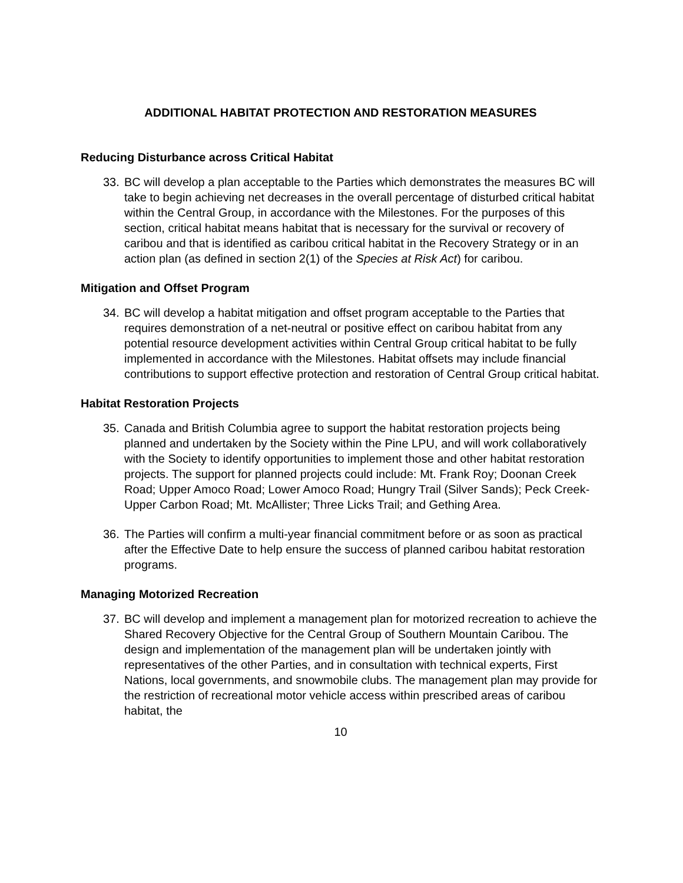ADDITIONAL HABITAT PROTECTION AND RESTORATION MEASURES
Reducing Disturbance across Critical Habitat
33. BC will develop a plan acceptable to the Parties which demonstrates the measures BC will take to begin achieving net decreases in the overall percentage of disturbed critical habitat within the Central Group, in accordance with the Milestones. For the purposes of this section, critical habitat means habitat that is necessary for the survival or recovery of caribou and that is identified as caribou critical habitat in the Recovery Strategy or in an action plan (as defined in section 2(1) of the Species at Risk Act) for caribou.
Mitigation and Offset Program
34. BC will develop a habitat mitigation and offset program acceptable to the Parties that requires demonstration of a net-neutral or positive effect on caribou habitat from any potential resource development activities within Central Group critical habitat to be fully implemented in accordance with the Milestones. Habitat offsets may include financial contributions to support effective protection and restoration of Central Group critical habitat.
Habitat Restoration Projects
35. Canada and British Columbia agree to support the habitat restoration projects being planned and undertaken by the Society within the Pine LPU, and will work collaboratively with the Society to identify opportunities to implement those and other habitat restoration projects. The support for planned projects could include: Mt. Frank Roy; Doonan Creek Road; Upper Amoco Road; Lower Amoco Road; Hungry Trail (Silver Sands); Peck Creek-Upper Carbon Road; Mt. McAllister; Three Licks Trail; and Gething Area.
36. The Parties will confirm a multi-year financial commitment before or as soon as practical after the Effective Date to help ensure the success of planned caribou habitat restoration programs.
Managing Motorized Recreation
37. BC will develop and implement a management plan for motorized recreation to achieve the Shared Recovery Objective for the Central Group of Southern Mountain Caribou. The design and implementation of the management plan will be undertaken jointly with representatives of the other Parties, and in consultation with technical experts, First Nations, local governments, and snowmobile clubs. The management plan may provide for the restriction of recreational motor vehicle access within prescribed areas of caribou habitat, the
10